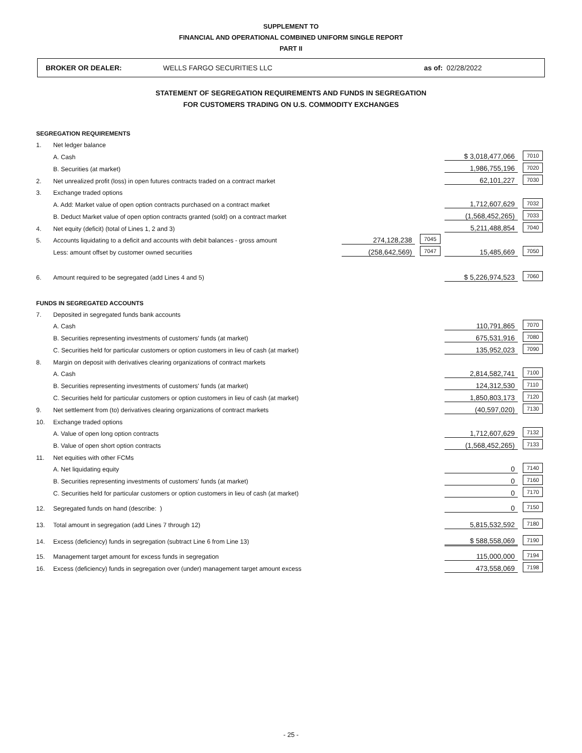SUPPLEMENT TO
FINANCIAL AND OPERATIONAL COMBINED UNIFORM SINGLE REPORT
PART II
BROKER OR DEALER: WELLS FARGO SECURITIES LLC as of: 02/28/2022
STATEMENT OF SEGREGATION REQUIREMENTS AND FUNDS IN SEGREGATION
FOR CUSTOMERS TRADING ON U.S. COMMODITY EXCHANGES
| SEGREGATION REQUIREMENTS | | | | | |
| 1. | Net ledger balance | | | | |
| | A. Cash | | | $ 3,018,477,066 | 7010 |
| | B. Securities (at market) | | | 1,986,755,196 | 7020 |
| 2. | Net unrealized profit (loss) in open futures contracts traded on a contract market | | | 62,101,227 | 7030 |
| 3. | Exchange traded options | | | | |
| | A. Add: Market value of open option contracts purchased on a contract market | | | 1,712,607,629 | 7032 |
| | B. Deduct Market value of open option contracts granted (sold) on a contract market | | | (1,568,452,265) | 7033 |
| 4. | Net equity (deficit) (total of Lines 1, 2 and 3) | | | 5,211,488,854 | 7040 |
| 5. | Accounts liquidating to a deficit and accounts with debit balances - gross amount | 274,128,238 | 7045 | | |
| | Less: amount offset by customer owned securities | (258,642,569) | 7047 | 15,485,669 | 7050 |
| 6. | Amount required to be segregated (add Lines 4 and 5) | | | $ 5,226,974,523 | 7060 |
| FUNDS IN SEGREGATED ACCOUNTS | | | | | |
| 7. | Deposited in segregated funds bank accounts | | | | |
| | A. Cash | | | 110,791,865 | 7070 |
| | B. Securities representing investments of customers' funds (at market) | | | 675,531,916 | 7080 |
| | C. Securities held for particular customers or option customers in lieu of cash (at market) | | | 135,952,023 | 7090 |
| 8. | Margin on deposit with derivatives clearing organizations of contract markets | | | | |
| | A. Cash | | | 2,814,582,741 | 7100 |
| | B. Securities representing investments of customers' funds (at market) | | | 124,312,530 | 7110 |
| | C. Securities held for particular customers or option customers in lieu of cash (at market) | | | 1,850,803,173 | 7120 |
| 9. | Net settlement from (to) derivatives clearing organizations of contract markets | | | (40,597,020) | 7130 |
| 10. | Exchange traded options | | | | |
| | A. Value of open long option contracts | | | 1,712,607,629 | 7132 |
| | B. Value of open short option contracts | | | (1,568,452,265) | 7133 |
| 11. | Net equities with other FCMs | | | | |
| | A. Net liquidating equity | | | 0 | 7140 |
| | B. Securities representing investments of customers' funds (at market) | | | 0 | 7160 |
| | C. Securities held for particular customers or option customers in lieu of cash (at market) | | | 0 | 7170 |
| 12. | Segregated funds on hand (describe: ) | | | 0 | 7150 |
| 13. | Total amount in segregation (add Lines 7 through 12) | | | 5,815,532,592 | 7180 |
| 14. | Excess (deficiency) funds in segregation (subtract Line 6 from Line 13) | | | $ 588,558,069 | 7190 |
| 15. | Management target amount for excess funds in segregation | | | 115,000,000 | 7194 |
| 16. | Excess (deficiency) funds in segregation over (under) management target amount excess | | | 473,558,069 | 7198 |
- 25 -